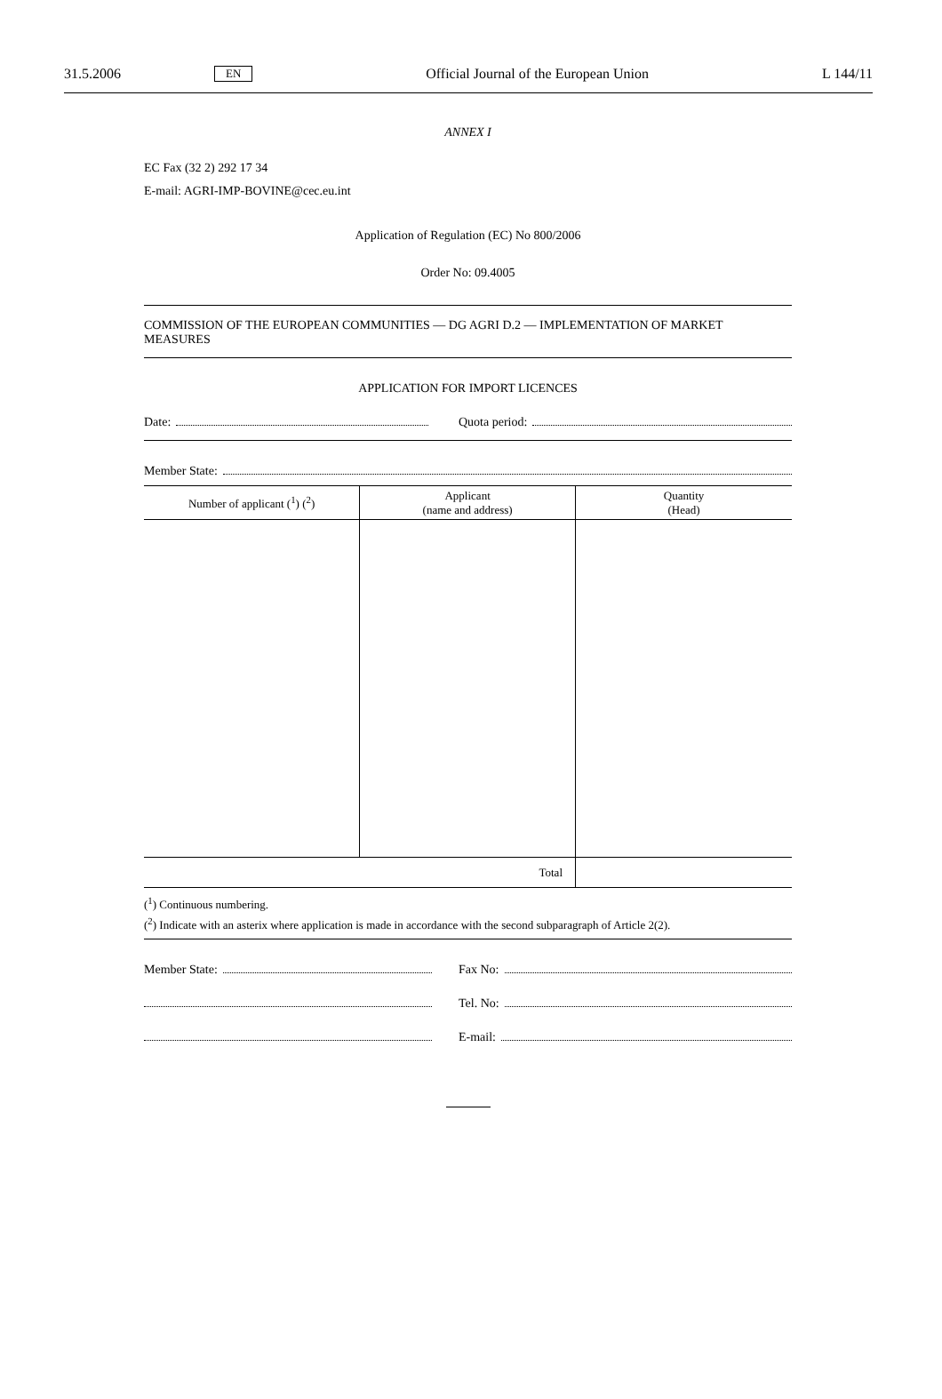31.5.2006 EN Official Journal of the European Union L 144/11
ANNEX I
EC Fax (32 2) 292 17 34
E-mail: AGRI-IMP-BOVINE@cec.eu.int
Application of Regulation (EC) No 800/2006
Order No: 09.4005
COMMISSION OF THE EUROPEAN COMMUNITIES — DG AGRI D.2 — IMPLEMENTATION OF MARKET MEASURES
APPLICATION FOR IMPORT LICENCES
Date: Quota period:
Member State:
| Number of applicant (<sup>1</sup>) (<sup>2</sup>) | Applicant (name and address) | Quantity (Head) |
| --- | --- | --- |
| Total | | |
(<sup>1</sup>) Continuous numbering.
(<sup>2</sup>) Indicate with an asterix where application is made in accordance with the second subparagraph of Article 2(2).
Member State: Fax No:
Tel. No:
E-mail: